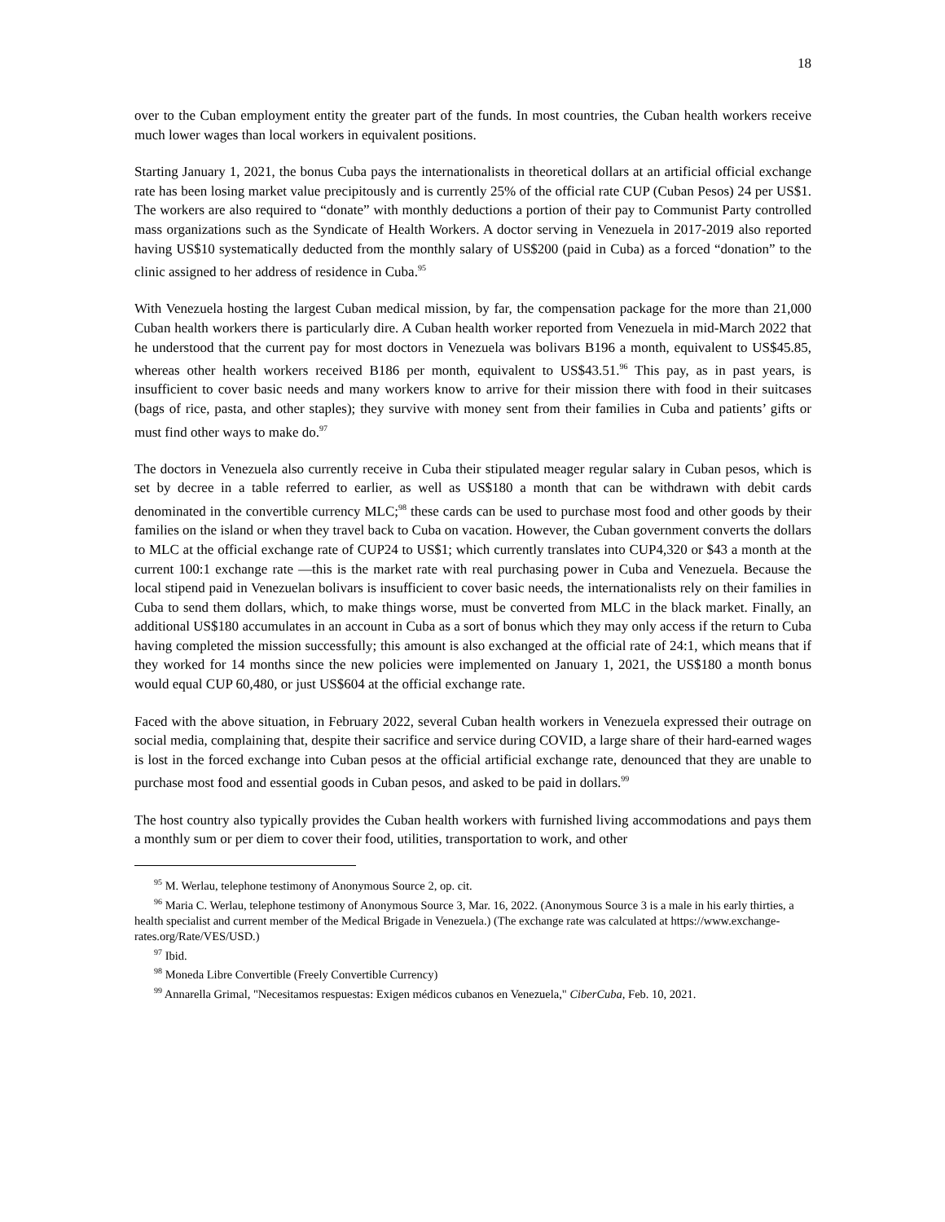18
over to the Cuban employment entity the greater part of the funds. In most countries, the Cuban health workers receive much lower wages than local workers in equivalent positions.
Starting January 1, 2021, the bonus Cuba pays the internationalists in theoretical dollars at an artificial official exchange rate has been losing market value precipitously and is currently 25% of the official rate CUP (Cuban Pesos) 24 per US$1. The workers are also required to “donate” with monthly deductions a portion of their pay to Communist Party controlled mass organizations such as the Syndicate of Health Workers. A doctor serving in Venezuela in 2017-2019 also reported having US$10 systematically deducted from the monthly salary of US$200 (paid in Cuba) as a forced “donation” to the clinic assigned to her address of residence in Cuba.<sup>95</sup>
With Venezuela hosting the largest Cuban medical mission, by far, the compensation package for the more than 21,000 Cuban health workers there is particularly dire. A Cuban health worker reported from Venezuela in mid-March 2022 that he understood that the current pay for most doctors in Venezuela was bolivars B196 a month, equivalent to US$45.85, whereas other health workers received B186 per month, equivalent to US$43.51.<sup>96</sup> This pay, as in past years, is insufficient to cover basic needs and many workers know to arrive for their mission there with food in their suitcases (bags of rice, pasta, and other staples); they survive with money sent from their families in Cuba and patients’ gifts or must find other ways to make do.<sup>97</sup>
The doctors in Venezuela also currently receive in Cuba their stipulated meager regular salary in Cuban pesos, which is set by decree in a table referred to earlier, as well as US$180 a month that can be withdrawn with debit cards denominated in the convertible currency MLC;<sup>98</sup> these cards can be used to purchase most food and other goods by their families on the island or when they travel back to Cuba on vacation. However, the Cuban government converts the dollars to MLC at the official exchange rate of CUP24 to US$1; which currently translates into CUP4,320 or $43 a month at the current 100:1 exchange rate —this is the market rate with real purchasing power in Cuba and Venezuela. Because the local stipend paid in Venezuelan bolivars is insufficient to cover basic needs, the internationalists rely on their families in Cuba to send them dollars, which, to make things worse, must be converted from MLC in the black market. Finally, an additional US$180 accumulates in an account in Cuba as a sort of bonus which they may only access if the return to Cuba having completed the mission successfully; this amount is also exchanged at the official rate of 24:1, which means that if they worked for 14 months since the new policies were implemented on January 1, 2021, the US$180 a month bonus would equal CUP 60,480, or just US$604 at the official exchange rate.
Faced with the above situation, in February 2022, several Cuban health workers in Venezuela expressed their outrage on social media, complaining that, despite their sacrifice and service during COVID, a large share of their hard-earned wages is lost in the forced exchange into Cuban pesos at the official artificial exchange rate, denounced that they are unable to purchase most food and essential goods in Cuban pesos, and asked to be paid in dollars.<sup>99</sup>
The host country also typically provides the Cuban health workers with furnished living accommodations and pays them a monthly sum or per diem to cover their food, utilities, transportation to work, and other
<sup>95</sup> M. Werlau, telephone testimony of Anonymous Source 2, op. cit.
<sup>96</sup> Maria C. Werlau, telephone testimony of Anonymous Source 3, Mar. 16, 2022. (Anonymous Source 3 is a male in his early thirties, a health specialist and current member of the Medical Brigade in Venezuela.) (The exchange rate was calculated at https://www.exchange-rates.org/Rate/VES/USD.)
<sup>97</sup> Ibid.
<sup>98</sup> Moneda Libre Convertible (Freely Convertible Currency)
<sup>99</sup> Annarella Grimal, "Necesitamos respuestas: Exigen médicos cubanos en Venezuela," CiberCuba, Feb. 10, 2021.